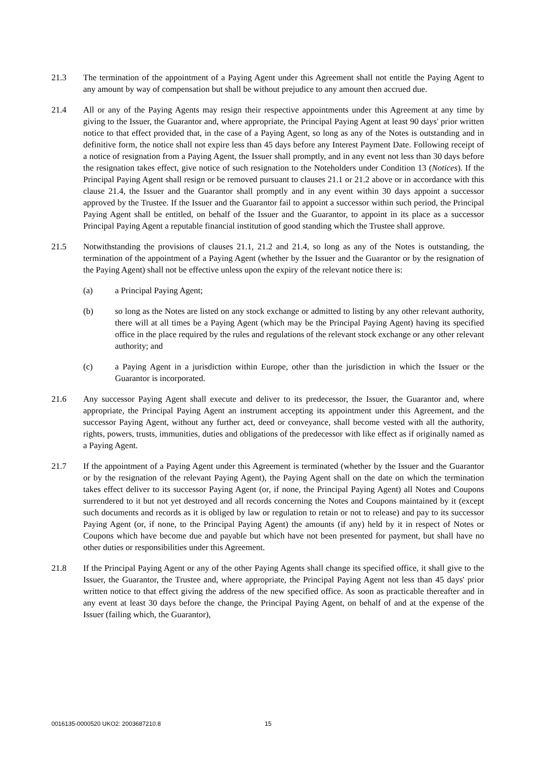21.3 The termination of the appointment of a Paying Agent under this Agreement shall not entitle the Paying Agent to any amount by way of compensation but shall be without prejudice to any amount then accrued due.
21.4 All or any of the Paying Agents may resign their respective appointments under this Agreement at any time by giving to the Issuer, the Guarantor and, where appropriate, the Principal Paying Agent at least 90 days' prior written notice to that effect provided that, in the case of a Paying Agent, so long as any of the Notes is outstanding and in definitive form, the notice shall not expire less than 45 days before any Interest Payment Date. Following receipt of a notice of resignation from a Paying Agent, the Issuer shall promptly, and in any event not less than 30 days before the resignation takes effect, give notice of such resignation to the Noteholders under Condition 13 (Notices). If the Principal Paying Agent shall resign or be removed pursuant to clauses 21.1 or 21.2 above or in accordance with this clause 21.4, the Issuer and the Guarantor shall promptly and in any event within 30 days appoint a successor approved by the Trustee. If the Issuer and the Guarantor fail to appoint a successor within such period, the Principal Paying Agent shall be entitled, on behalf of the Issuer and the Guarantor, to appoint in its place as a successor Principal Paying Agent a reputable financial institution of good standing which the Trustee shall approve.
21.5 Notwithstanding the provisions of clauses 21.1, 21.2 and 21.4, so long as any of the Notes is outstanding, the termination of the appointment of a Paying Agent (whether by the Issuer and the Guarantor or by the resignation of the Paying Agent) shall not be effective unless upon the expiry of the relevant notice there is:
(a) a Principal Paying Agent;
(b) so long as the Notes are listed on any stock exchange or admitted to listing by any other relevant authority, there will at all times be a Paying Agent (which may be the Principal Paying Agent) having its specified office in the place required by the rules and regulations of the relevant stock exchange or any other relevant authority; and
(c) a Paying Agent in a jurisdiction within Europe, other than the jurisdiction in which the Issuer or the Guarantor is incorporated.
21.6 Any successor Paying Agent shall execute and deliver to its predecessor, the Issuer, the Guarantor and, where appropriate, the Principal Paying Agent an instrument accepting its appointment under this Agreement, and the successor Paying Agent, without any further act, deed or conveyance, shall become vested with all the authority, rights, powers, trusts, immunities, duties and obligations of the predecessor with like effect as if originally named as a Paying Agent.
21.7 If the appointment of a Paying Agent under this Agreement is terminated (whether by the Issuer and the Guarantor or by the resignation of the relevant Paying Agent), the Paying Agent shall on the date on which the termination takes effect deliver to its successor Paying Agent (or, if none, the Principal Paying Agent) all Notes and Coupons surrendered to it but not yet destroyed and all records concerning the Notes and Coupons maintained by it (except such documents and records as it is obliged by law or regulation to retain or not to release) and pay to its successor Paying Agent (or, if none, to the Principal Paying Agent) the amounts (if any) held by it in respect of Notes or Coupons which have become due and payable but which have not been presented for payment, but shall have no other duties or responsibilities under this Agreement.
21.8 If the Principal Paying Agent or any of the other Paying Agents shall change its specified office, it shall give to the Issuer, the Guarantor, the Trustee and, where appropriate, the Principal Paying Agent not less than 45 days' prior written notice to that effect giving the address of the new specified office. As soon as practicable thereafter and in any event at least 30 days before the change, the Principal Paying Agent, on behalf of and at the expense of the Issuer (failing which, the Guarantor),
0016135-0000520 UKO2: 2003687210.8 15